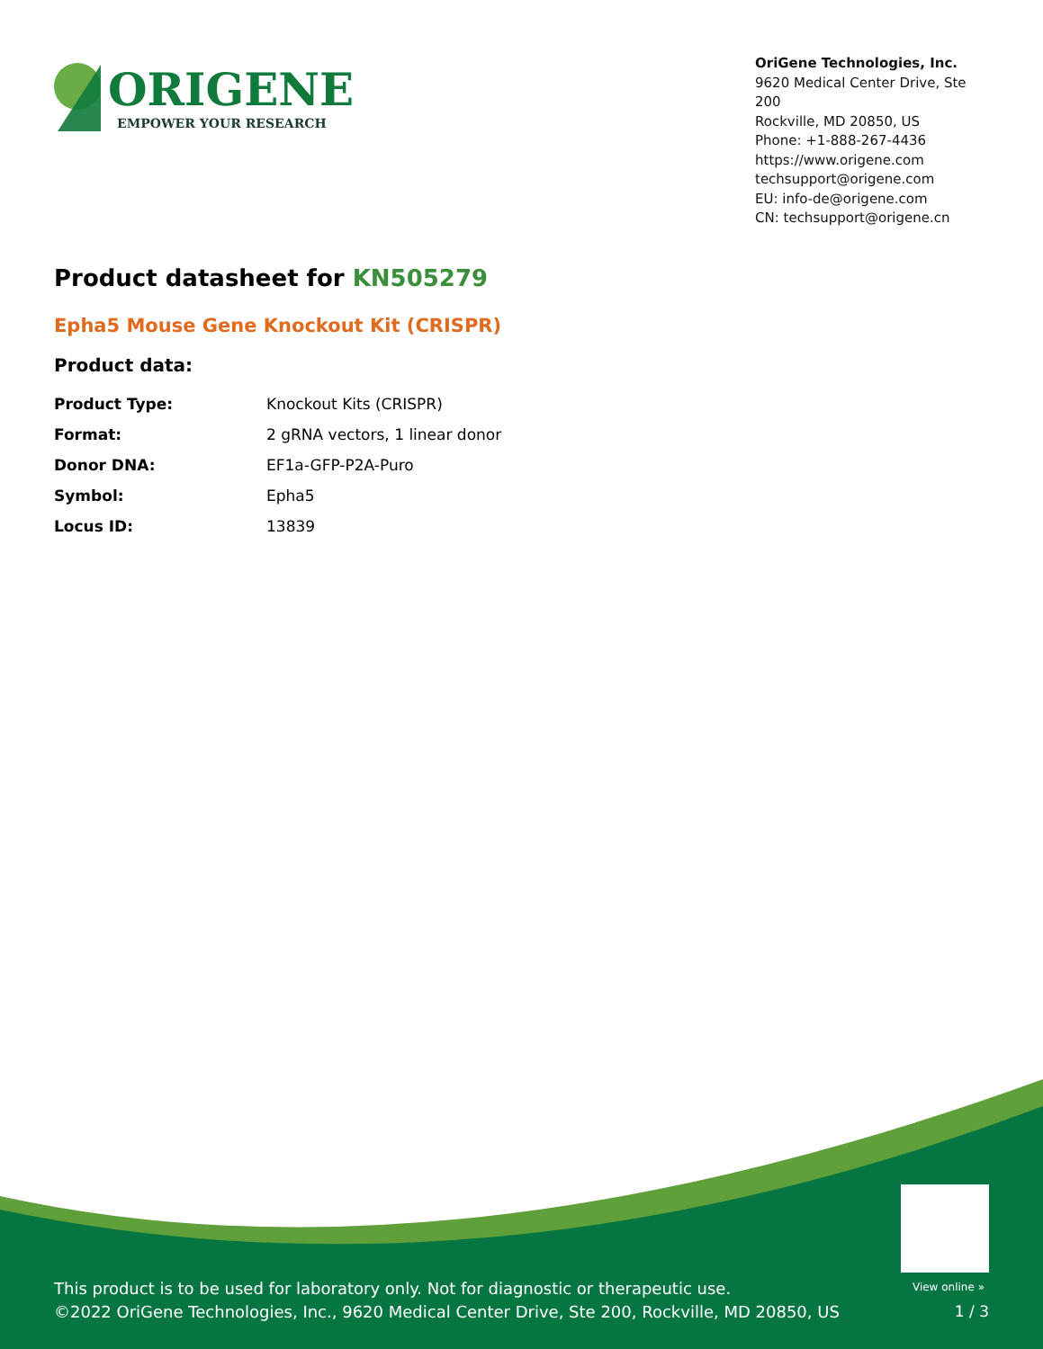ORIGENE
EMPOWER YOUR RESEARCH
OriGene Technologies, Inc.
9620 Medical Center Drive, Ste 200
Rockville, MD 20850, US
Phone: +1-888-267-4436
https://www.origene.com
techsupport@origene.com
EU: info-de@origene.com
CN: techsupport@origene.cn
Product datasheet for KN505279
Epha5 Mouse Gene Knockout Kit (CRISPR)
Product data:
| Product Type: | Knockout Kits (CRISPR) |
| Format: | 2 gRNA vectors, 1 linear donor |
| Donor DNA: | EF1a-GFP-P2A-Puro |
| Symbol: | Epha5 |
| Locus ID: | 13839 |
View online »
This product is to be used for laboratory only. Not for diagnostic or therapeutic use.
©2022 OriGene Technologies, Inc., 9620 Medical Center Drive, Ste 200, Rockville, MD 20850, US
1 / 3